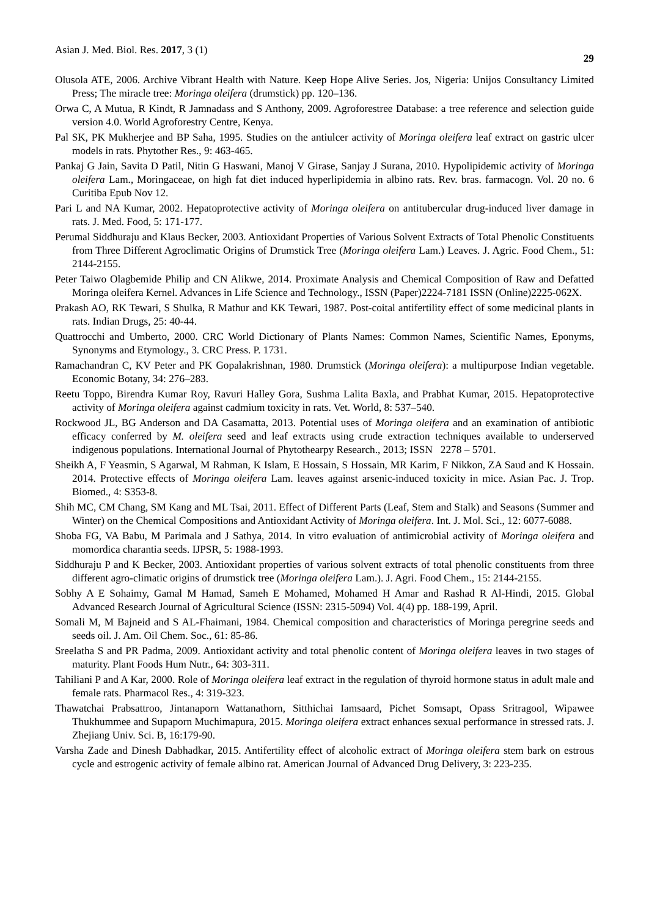Asian J. Med. Biol. Res. 2017, 3 (1) 29
Olusola ATE, 2006. Archive Vibrant Health with Nature. Keep Hope Alive Series. Jos, Nigeria: Unijos Consultancy Limited Press; The miracle tree: Moringa oleifera (drumstick) pp. 120–136.
Orwa C, A Mutua, R Kindt, R Jamnadass and S Anthony, 2009. Agroforestree Database: a tree reference and selection guide version 4.0. World Agroforestry Centre, Kenya.
Pal SK, PK Mukherjee and BP Saha, 1995. Studies on the antiulcer activity of Moringa oleifera leaf extract on gastric ulcer models in rats. Phytother Res., 9: 463-465.
Pankaj G Jain, Savita D Patil, Nitin G Haswani, Manoj V Girase, Sanjay J Surana, 2010. Hypolipidemic activity of Moringa oleifera Lam., Moringaceae, on high fat diet induced hyperlipidemia in albino rats. Rev. bras. farmacogn. Vol. 20 no. 6 Curitiba Epub Nov 12.
Pari L and NA Kumar, 2002. Hepatoprotective activity of Moringa oleifera on antitubercular drug-induced liver damage in rats. J. Med. Food, 5: 171-177.
Perumal Siddhuraju and Klaus Becker, 2003. Antioxidant Properties of Various Solvent Extracts of Total Phenolic Constituents from Three Different Agroclimatic Origins of Drumstick Tree (Moringa oleifera Lam.) Leaves. J. Agric. Food Chem., 51: 2144-2155.
Peter Taiwo Olagbemide Philip and CN Alikwe, 2014. Proximate Analysis and Chemical Composition of Raw and Defatted Moringa oleifera Kernel. Advances in Life Science and Technology., ISSN (Paper)2224-7181 ISSN (Online)2225-062X.
Prakash AO, RK Tewari, S Shulka, R Mathur and KK Tewari, 1987. Post-coital antifertility effect of some medicinal plants in rats. Indian Drugs, 25: 40-44.
Quattrocchi and Umberto, 2000. CRC World Dictionary of Plants Names: Common Names, Scientific Names, Eponyms, Synonyms and Etymology., 3. CRC Press. P. 1731.
Ramachandran C, KV Peter and PK Gopalakrishnan, 1980. Drumstick (Moringa oleifera): a multipurpose Indian vegetable. Economic Botany, 34: 276–283.
Reetu Toppo, Birendra Kumar Roy, Ravuri Halley Gora, Sushma Lalita Baxla, and Prabhat Kumar, 2015. Hepatoprotective activity of Moringa oleifera against cadmium toxicity in rats. Vet. World, 8: 537–540.
Rockwood JL, BG Anderson and DA Casamatta, 2013. Potential uses of Moringa oleifera and an examination of antibiotic efficacy conferred by M. oleifera seed and leaf extracts using crude extraction techniques available to underserved indigenous populations. International Journal of Phytothearpy Research., 2013; ISSN 2278 – 5701.
Sheikh A, F Yeasmin, S Agarwal, M Rahman, K Islam, E Hossain, S Hossain, MR Karim, F Nikkon, ZA Saud and K Hossain. 2014. Protective effects of Moringa oleifera Lam. leaves against arsenic-induced toxicity in mice. Asian Pac. J. Trop. Biomed., 4: S353-8.
Shih MC, CM Chang, SM Kang and ML Tsai, 2011. Effect of Different Parts (Leaf, Stem and Stalk) and Seasons (Summer and Winter) on the Chemical Compositions and Antioxidant Activity of Moringa oleifera. Int. J. Mol. Sci., 12: 6077-6088.
Shoba FG, VA Babu, M Parimala and J Sathya, 2014. In vitro evaluation of antimicrobial activity of Moringa oleifera and momordica charantia seeds. IJPSR, 5: 1988-1993.
Siddhuraju P and K Becker, 2003. Antioxidant properties of various solvent extracts of total phenolic constituents from three different agro-climatic origins of drumstick tree (Moringa oleifera Lam.). J. Agri. Food Chem., 15: 2144-2155.
Sobhy A E Sohaimy, Gamal M Hamad, Sameh E Mohamed, Mohamed H Amar and Rashad R Al-Hindi, 2015. Global Advanced Research Journal of Agricultural Science (ISSN: 2315-5094) Vol. 4(4) pp. 188-199, April.
Somali M, M Bajneid and S AL-Fhaimani, 1984. Chemical composition and characteristics of Moringa peregrine seeds and seeds oil. J. Am. Oil Chem. Soc., 61: 85-86.
Sreelatha S and PR Padma, 2009. Antioxidant activity and total phenolic content of Moringa oleifera leaves in two stages of maturity. Plant Foods Hum Nutr., 64: 303-311.
Tahiliani P and A Kar, 2000. Role of Moringa oleifera leaf extract in the regulation of thyroid hormone status in adult male and female rats. Pharmacol Res., 4: 319-323.
Thawatchai Prabsattroo, Jintanaporn Wattanathorn, Sitthichai Iamsaard, Pichet Somsapt, Opass Sritragool, Wipawee Thukhummee and Supaporn Muchimapura, 2015. Moringa oleifera extract enhances sexual performance in stressed rats. J. Zhejiang Univ. Sci. B, 16:179-90.
Varsha Zade and Dinesh Dabhadkar, 2015. Antifertility effect of alcoholic extract of Moringa oleifera stem bark on estrous cycle and estrogenic activity of female albino rat. American Journal of Advanced Drug Delivery, 3: 223-235.